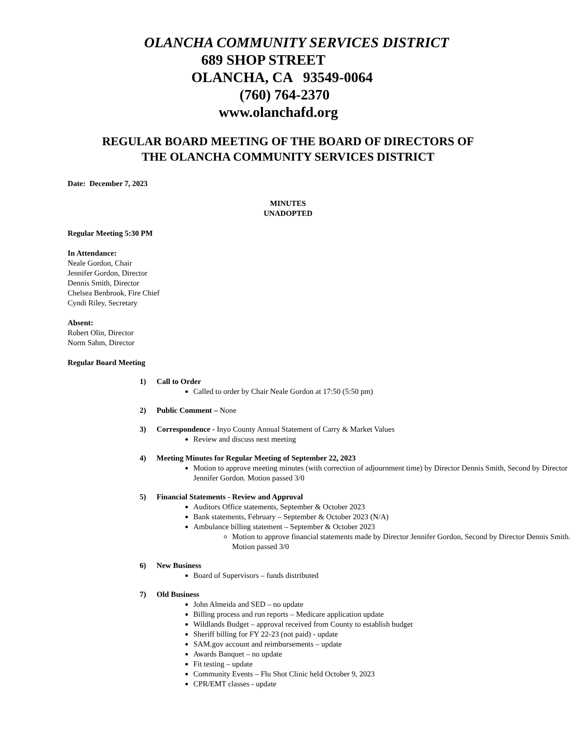OLANCHA COMMUNITY SERVICES DISTRICT
689 SHOP STREET
OLANCHA, CA 93549-0064
(760) 764-2370
www.olanchafd.org
REGULAR BOARD MEETING OF THE BOARD OF DIRECTORS OF
THE OLANCHA COMMUNITY SERVICES DISTRICT
Date: December 7, 2023
MINUTES
UNADOPTED
Regular Meeting 5:30 PM
In Attendance:
Neale Gordon, Chair
Jennifer Gordon, Director
Dennis Smith, Director
Chelsea Benbrook, Fire Chief
Cyndi Riley, Secretary
Absent:
Robert Olin, Director
Norm Sahm, Director
Regular Board Meeting
1) Call to Order
Called to order by Chair Neale Gordon at 17:50 (5:50 pm)
2) Public Comment – None
3) Correspondence - Inyo County Annual Statement of Carry & Market Values
Review and discuss next meeting
4) Meeting Minutes for Regular Meeting of September 22, 2023
Motion to approve meeting minutes (with correction of adjournment time) by Director Dennis Smith, Second by Director Jennifer Gordon. Motion passed 3/0
5) Financial Statements - Review and Approval
Auditors Office statements, September & October 2023
Bank statements, February – September & October 2023 (N/A)
Ambulance billing statement – September & October 2023
Motion to approve financial statements made by Director Jennifer Gordon, Second by Director Dennis Smith. Motion passed 3/0
6) New Business
Board of Supervisors – funds distributed
7) Old Business
John Almeida and SED – no update
Billing process and run reports – Medicare application update
Wildlands Budget – approval received from County to establish budget
Sheriff billing for FY 22-23 (not paid) - update
SAM.gov account and reimbursements – update
Awards Banquet – no update
Fit testing – update
Community Events – Flu Shot Clinic held October 9, 2023
CPR/EMT classes - update